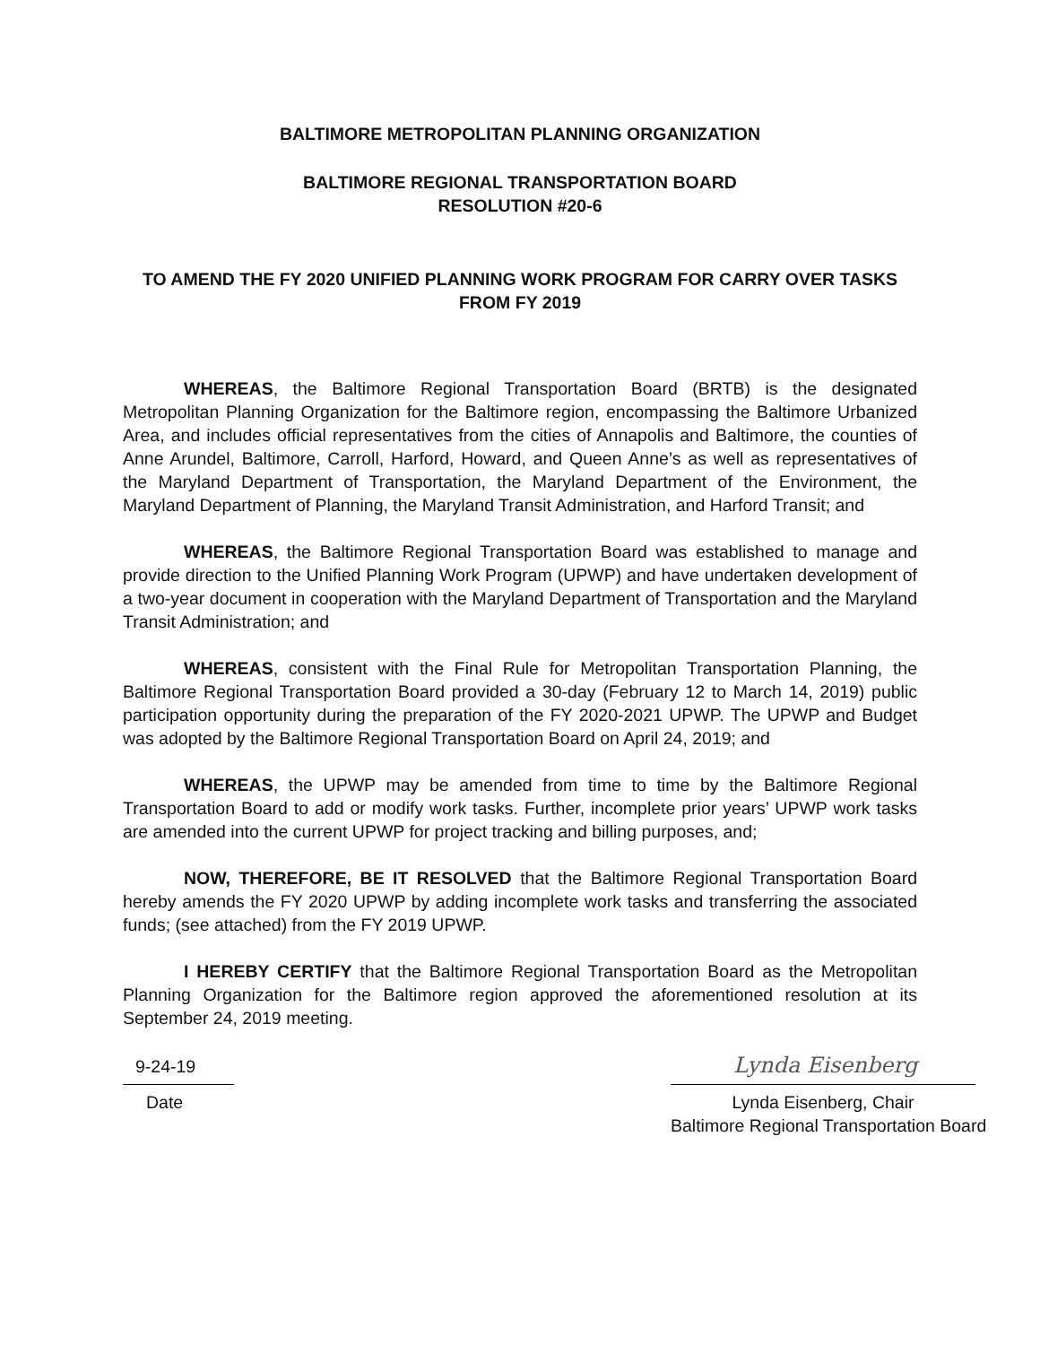BALTIMORE METROPOLITAN PLANNING ORGANIZATION
BALTIMORE REGIONAL TRANSPORTATION BOARD
RESOLUTION #20-6
TO AMEND THE FY 2020 UNIFIED PLANNING WORK PROGRAM FOR CARRY OVER TASKS FROM FY 2019
WHEREAS, the Baltimore Regional Transportation Board (BRTB) is the designated Metropolitan Planning Organization for the Baltimore region, encompassing the Baltimore Urbanized Area, and includes official representatives from the cities of Annapolis and Baltimore, the counties of Anne Arundel, Baltimore, Carroll, Harford, Howard, and Queen Anne’s as well as representatives of the Maryland Department of Transportation, the Maryland Department of the Environment, the Maryland Department of Planning, the Maryland Transit Administration, and Harford Transit; and
WHEREAS, the Baltimore Regional Transportation Board was established to manage and provide direction to the Unified Planning Work Program (UPWP) and have undertaken development of a two-year document in cooperation with the Maryland Department of Transportation and the Maryland Transit Administration; and
WHEREAS, consistent with the Final Rule for Metropolitan Transportation Planning, the Baltimore Regional Transportation Board provided a 30-day (February 12 to March 14, 2019) public participation opportunity during the preparation of the FY 2020-2021 UPWP. The UPWP and Budget was adopted by the Baltimore Regional Transportation Board on April 24, 2019; and
WHEREAS, the UPWP may be amended from time to time by the Baltimore Regional Transportation Board to add or modify work tasks. Further, incomplete prior years’ UPWP work tasks are amended into the current UPWP for project tracking and billing purposes, and;
NOW, THEREFORE, BE IT RESOLVED that the Baltimore Regional Transportation Board hereby amends the FY 2020 UPWP by adding incomplete work tasks and transferring the associated funds; (see attached) from the FY 2019 UPWP.
I HEREBY CERTIFY that the Baltimore Regional Transportation Board as the Metropolitan Planning Organization for the Baltimore region approved the aforementioned resolution at its September 24, 2019 meeting.
9-24-19
Date
Lynda Eisenberg
Lynda Eisenberg, Chair
Baltimore Regional Transportation Board